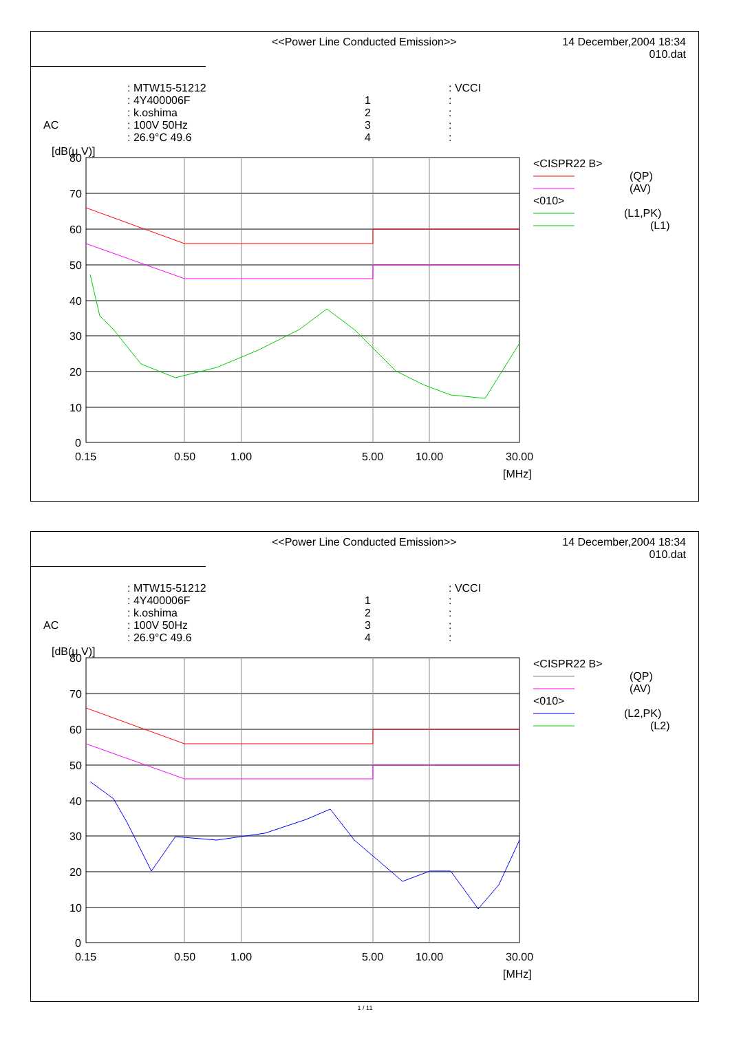<<Power Line Conducted Emission>>
14 December,2004 18:34
010.dat
AC
: MTW15-51212
: 4Y400006F
: k.oshima
: 100V 50Hz
: 26.9°C 49.6
1
2
3
4
: VCCI
:
:
:
:
[dB(μ V)]
80
70
60
50
40
30
20
10
0
0.15
0.50
1.00
5.00
10.00
30.00
[MHz]
<CISPR22 B>
(QP)
(AV)
<010>
(L1,PK)
(L1)
<<Power Line Conducted Emission>>
14 December,2004 18:34
010.dat
AC
: MTW15-51212
: 4Y400006F
: k.oshima
: 100V 50Hz
: 26.9°C 49.6
1
2
3
4
: VCCI
:
:
:
:
[dB(μ V)]
80
70
60
50
40
30
20
10
0
0.15
0.50
1.00
5.00
10.00
30.00
[MHz]
<CISPR22 B>
(QP)
(AV)
<010>
(L2,PK)
(L2)
1 / 11